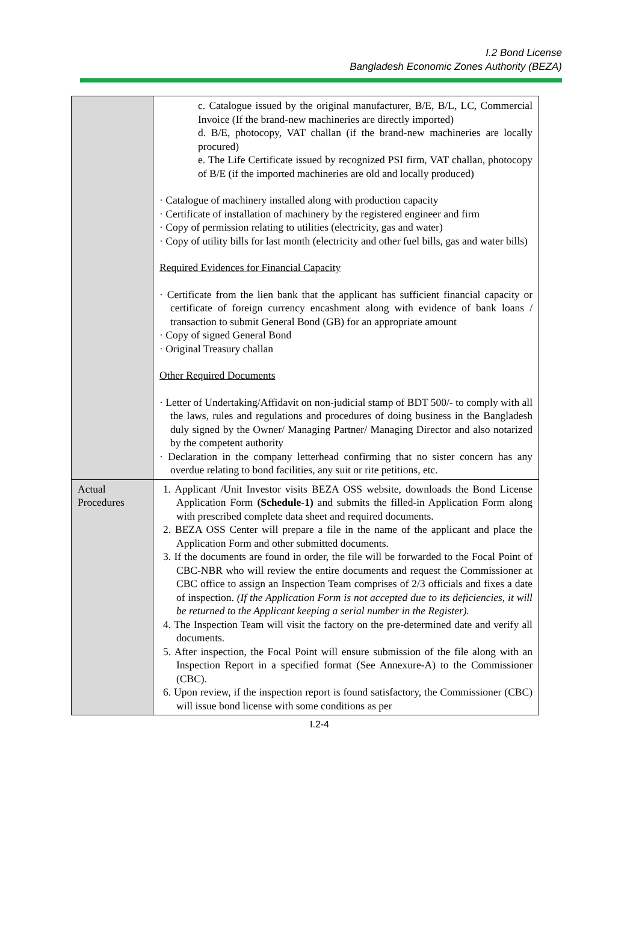I.2 Bond License
Bangladesh Economic Zones Authority (BEZA)
| | c. Catalogue issued by the original manufacturer, B/E, B/L, LC, Commercial Invoice (If the brand-new machineries are directly imported) d. B/E, photocopy, VAT challan (if the brand-new machineries are locally procured) e. The Life Certificate issued by recognized PSI firm, VAT challan, photocopy of B/E (if the imported machineries are old and locally produced) · Catalogue of machinery installed along with production capacity · Certificate of installation of machinery by the registered engineer and firm · Copy of permission relating to utilities (electricity, gas and water) · Copy of utility bills for last month (electricity and other fuel bills, gas and water bills) Required Evidences for Financial Capacity · Certificate from the lien bank that the applicant has sufficient financial capacity or certificate of foreign currency encashment along with evidence of bank loans / transaction to submit General Bond (GB) for an appropriate amount · Copy of signed General Bond · Original Treasury challan Other Required Documents · Letter of Undertaking/Affidavit on non-judicial stamp of BDT 500/- to comply with all the laws, rules and regulations and procedures of doing business in the Bangladesh duly signed by the Owner/ Managing Partner/ Managing Director and also notarized by the competent authority · Declaration in the company letterhead confirming that no sister concern has any overdue relating to bond facilities, any suit or rite petitions, etc. |
| Actual Procedures | 1. Applicant /Unit Investor visits BEZA OSS website, downloads the Bond License Application Form (Schedule-1) and submits the filled-in Application Form along with prescribed complete data sheet and required documents. 2. BEZA OSS Center will prepare a file in the name of the applicant and place the Application Form and other submitted documents. 3. If the documents are found in order, the file will be forwarded to the Focal Point of CBC-NBR who will review the entire documents and request the Commissioner at CBC office to assign an Inspection Team comprises of 2/3 officials and fixes a date of inspection. (If the Application Form is not accepted due to its deficiencies, it will be returned to the Applicant keeping a serial number in the Register). 4. The Inspection Team will visit the factory on the pre-determined date and verify all documents. 5. After inspection, the Focal Point will ensure submission of the file along with an Inspection Report in a specified format (See Annexure-A) to the Commissioner (CBC). 6. Upon review, if the inspection report is found satisfactory, the Commissioner (CBC) will issue bond license with some conditions as per |
I.2-4